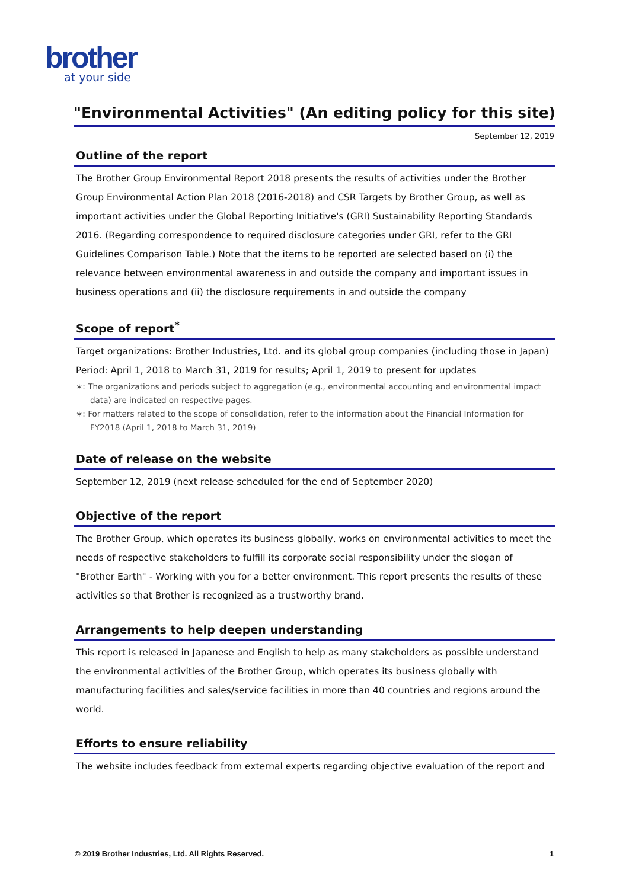brother
at your side
"Environmental Activities" (An editing policy for this site)
September 12, 2019
Outline of the report
The Brother Group Environmental Report 2018 presents the results of activities under the Brother Group Environmental Action Plan 2018 (2016-2018) and CSR Targets by Brother Group, as well as important activities under the Global Reporting Initiative's (GRI) Sustainability Reporting Standards 2016. (Regarding correspondence to required disclosure categories under GRI, refer to the GRI Guidelines Comparison Table.) Note that the items to be reported are selected based on (i) the relevance between environmental awareness in and outside the company and important issues in business operations and (ii) the disclosure requirements in and outside the company
Scope of report<sup>*</sup>
Target organizations: Brother Industries, Ltd. and its global group companies (including those in Japan)
Period: April 1, 2018 to March 31, 2019 for results; April 1, 2019 to present for updates
∗: The organizations and periods subject to aggregation (e.g., environmental accounting and environmental impact data) are indicated on respective pages.
∗: For matters related to the scope of consolidation, refer to the information about the Financial Information for FY2018 (April 1, 2018 to March 31, 2019)
Date of release on the website
September 12, 2019 (next release scheduled for the end of September 2020)
Objective of the report
The Brother Group, which operates its business globally, works on environmental activities to meet the needs of respective stakeholders to fulfill its corporate social responsibility under the slogan of "Brother Earth" - Working with you for a better environment. This report presents the results of these activities so that Brother is recognized as a trustworthy brand.
Arrangements to help deepen understanding
This report is released in Japanese and English to help as many stakeholders as possible understand the environmental activities of the Brother Group, which operates its business globally with manufacturing facilities and sales/service facilities in more than 40 countries and regions around the world.
Efforts to ensure reliability
The website includes feedback from external experts regarding objective evaluation of the report and
© 2019 Brother Industries, Ltd. All Rights Reserved. 1